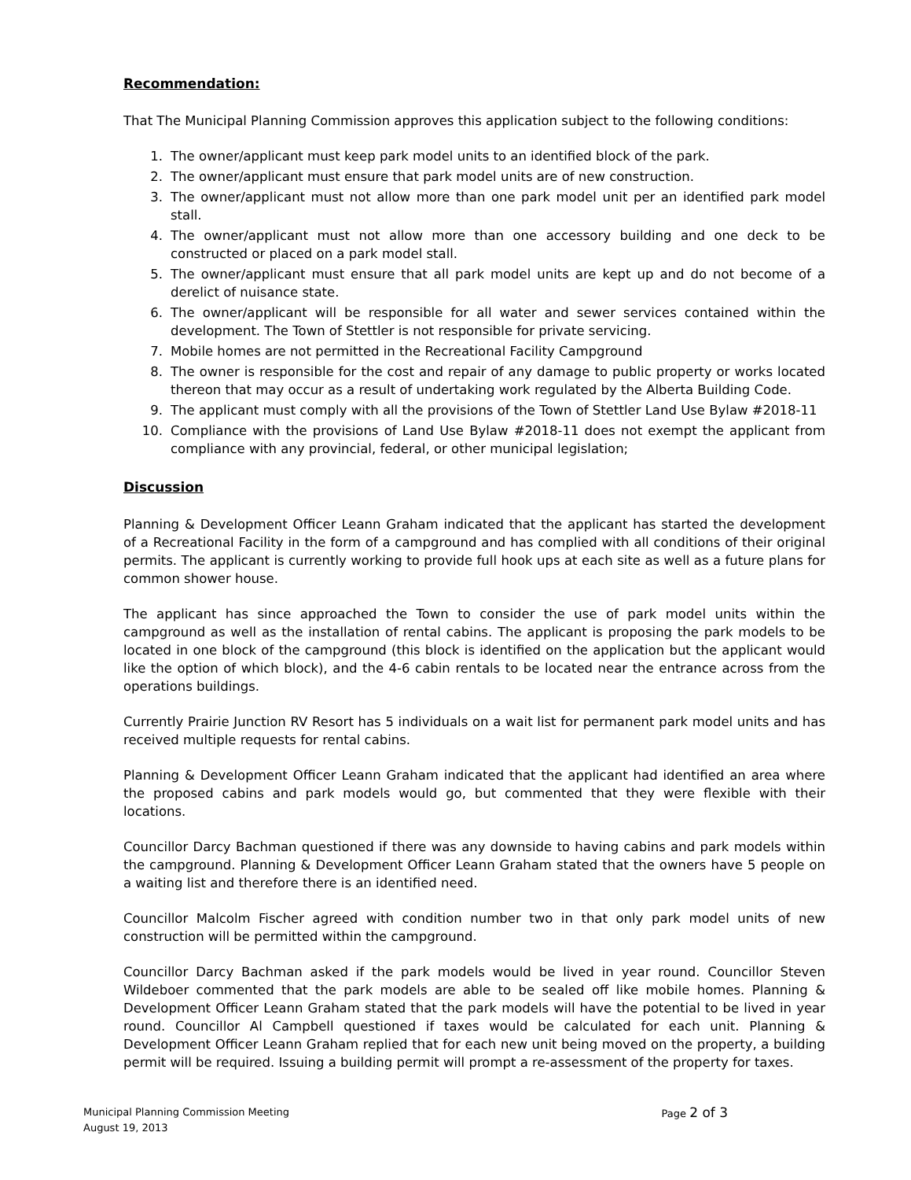Recommendation:
That The Municipal Planning Commission approves this application subject to the following conditions:
1. The owner/applicant must keep park model units to an identified block of the park.
2. The owner/applicant must ensure that park model units are of new construction.
3. The owner/applicant must not allow more than one park model unit per an identified park model stall.
4. The owner/applicant must not allow more than one accessory building and one deck to be constructed or placed on a park model stall.
5. The owner/applicant must ensure that all park model units are kept up and do not become of a derelict of nuisance state.
6. The owner/applicant will be responsible for all water and sewer services contained within the development. The Town of Stettler is not responsible for private servicing.
7. Mobile homes are not permitted in the Recreational Facility Campground
8. The owner is responsible for the cost and repair of any damage to public property or works located thereon that may occur as a result of undertaking work regulated by the Alberta Building Code.
9. The applicant must comply with all the provisions of the Town of Stettler Land Use Bylaw #2018-11
10. Compliance with the provisions of Land Use Bylaw #2018-11 does not exempt the applicant from compliance with any provincial, federal, or other municipal legislation;
Discussion
Planning & Development Officer Leann Graham indicated that the applicant has started the development of a Recreational Facility in the form of a campground and has complied with all conditions of their original permits. The applicant is currently working to provide full hook ups at each site as well as a future plans for common shower house.
The applicant has since approached the Town to consider the use of park model units within the campground as well as the installation of rental cabins. The applicant is proposing the park models to be located in one block of the campground (this block is identified on the application but the applicant would like the option of which block), and the 4-6 cabin rentals to be located near the entrance across from the operations buildings.
Currently Prairie Junction RV Resort has 5 individuals on a wait list for permanent park model units and has received multiple requests for rental cabins.
Planning & Development Officer Leann Graham indicated that the applicant had identified an area where the proposed cabins and park models would go, but commented that they were flexible with their locations.
Councillor Darcy Bachman questioned if there was any downside to having cabins and park models within the campground. Planning & Development Officer Leann Graham stated that the owners have 5 people on a waiting list and therefore there is an identified need.
Councillor Malcolm Fischer agreed with condition number two in that only park model units of new construction will be permitted within the campground.
Councillor Darcy Bachman asked if the park models would be lived in year round. Councillor Steven Wildeboer commented that the park models are able to be sealed off like mobile homes. Planning & Development Officer Leann Graham stated that the park models will have the potential to be lived in year round. Councillor Al Campbell questioned if taxes would be calculated for each unit. Planning & Development Officer Leann Graham replied that for each new unit being moved on the property, a building permit will be required. Issuing a building permit will prompt a re-assessment of the property for taxes.
Municipal Planning Commission Meeting
August 19, 2013
Page 2 of 3